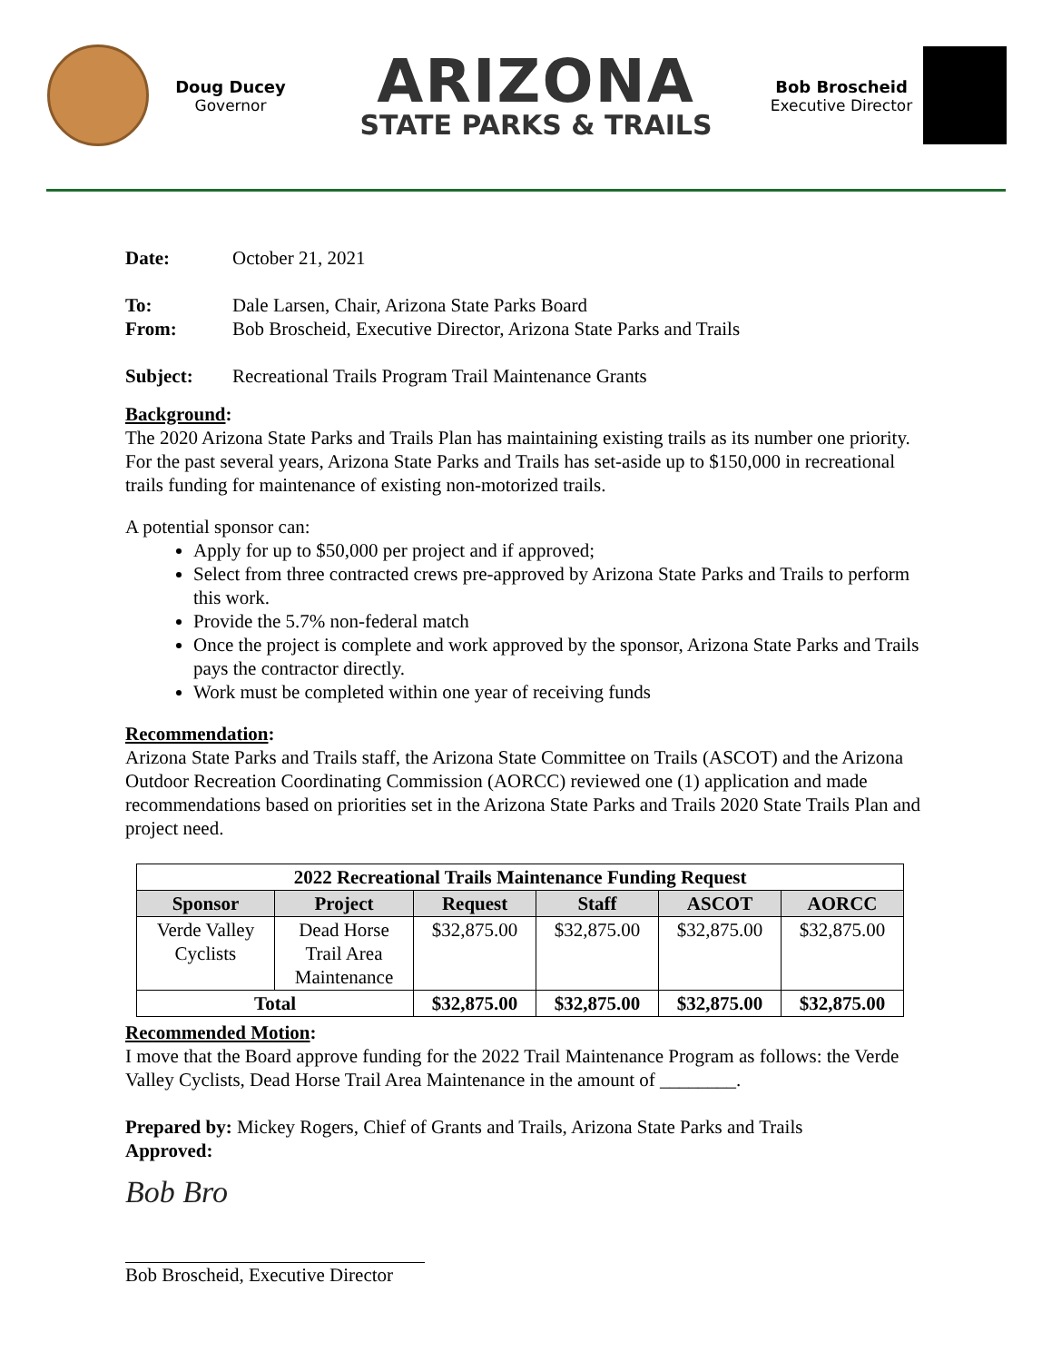Doug Ducey
Governor
ARIZONA
STATE PARKS & TRAILS
Bob Broscheid
Executive Director
Date: October 21, 2021
To: Dale Larsen, Chair, Arizona State Parks Board
From: Bob Broscheid, Executive Director, Arizona State Parks and Trails
Subject: Recreational Trails Program Trail Maintenance Grants
Background:
The 2020 Arizona State Parks and Trails Plan has maintaining existing trails as its number one priority. For the past several years, Arizona State Parks and Trails has set-aside up to $150,000 in recreational trails funding for maintenance of existing non-motorized trails.
A potential sponsor can:
Apply for up to $50,000 per project and if approved;
Select from three contracted crews pre-approved by Arizona State Parks and Trails to perform this work.
Provide the 5.7% non-federal match
Once the project is complete and work approved by the sponsor, Arizona State Parks and Trails pays the contractor directly.
Work must be completed within one year of receiving funds
Recommendation:
Arizona State Parks and Trails staff, the Arizona State Committee on Trails (ASCOT) and the Arizona Outdoor Recreation Coordinating Commission (AORCC) reviewed one (1) application and made recommendations based on priorities set in the Arizona State Parks and Trails 2020 State Trails Plan and project need.
| 2022 Recreational Trails Maintenance Funding Request | | | | | |
| --- | --- | --- | --- | --- | --- |
| Sponsor | Project | Request | Staff | ASCOT | AORCC |
| Verde Valley Cyclists | Dead Horse Trail Area Maintenance | $32,875.00 | $32,875.00 | $32,875.00 | $32,875.00 |
| Total | | $32,875.00 | $32,875.00 | $32,875.00 | $32,875.00 |
Recommended Motion:
I move that the Board approve funding for the 2022 Trail Maintenance Program as follows: the Verde Valley Cyclists, Dead Horse Trail Area Maintenance in the amount of ________.
Prepared by: Mickey Rogers, Chief of Grants and Trails, Arizona State Parks and Trails
Approved:
Bob Bro
Bob Broscheid, Executive Director